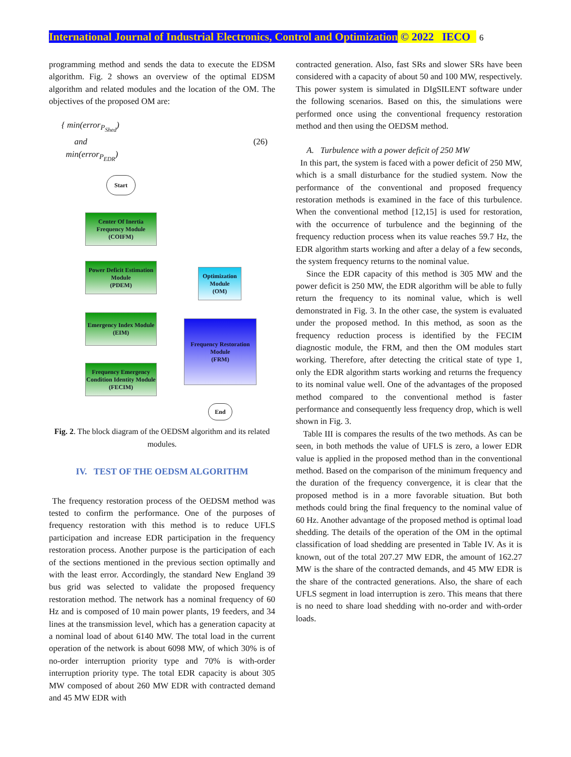International Journal of Industrial Electronics, Control and Optimization © 2022 IECO 6
programming method and sends the data to execute the EDSM algorithm. Fig. 2 shows an overview of the optimal EDSM algorithm and related modules and the location of the OM. The objectives of the proposed OM are:
{ min(error<sub>P<sub>Shed</sub></sub>)
and
min(error<sub>P<sub>EDR</sub></sub>)
(26)
Start
Center Of Inertia
Frequency Module
(COIFM)
Power Deficit Estimation
Module
(PDEM)
Emergency Index Module
(EIM)
Frequency Emergency
Condition Identity Module
(FECIM)
Optimization
Module
(OM)
Frequency Restoration
Module
(FRM)
End
Fig. 2. The block diagram of the OEDSM algorithm and its related modules.
IV. TEST OF THE OEDSM ALGORITHM
The frequency restoration process of the OEDSM method was tested to confirm the performance. One of the purposes of frequency restoration with this method is to reduce UFLS participation and increase EDR participation in the frequency restoration process. Another purpose is the participation of each of the sections mentioned in the previous section optimally and with the least error. Accordingly, the standard New England 39 bus grid was selected to validate the proposed frequency restoration method. The network has a nominal frequency of 60 Hz and is composed of 10 main power plants, 19 feeders, and 34 lines at the transmission level, which has a generation capacity at a nominal load of about 6140 MW. The total load in the current operation of the network is about 6098 MW, of which 30% is of no-order interruption priority type and 70% is with-order interruption priority type. The total EDR capacity is about 305 MW composed of about 260 MW EDR with contracted demand and 45 MW EDR with
contracted generation. Also, fast SRs and slower SRs have been considered with a capacity of about 50 and 100 MW, respectively. This power system is simulated in DIgSILENT software under the following scenarios. Based on this, the simulations were performed once using the conventional frequency restoration method and then using the OEDSM method.
A. Turbulence with a power deficit of 250 MW
In this part, the system is faced with a power deficit of 250 MW, which is a small disturbance for the studied system. Now the performance of the conventional and proposed frequency restoration methods is examined in the face of this turbulence. When the conventional method [12,15] is used for restoration, with the occurrence of turbulence and the beginning of the frequency reduction process when its value reaches 59.7 Hz, the EDR algorithm starts working and after a delay of a few seconds, the system frequency returns to the nominal value.
Since the EDR capacity of this method is 305 MW and the power deficit is 250 MW, the EDR algorithm will be able to fully return the frequency to its nominal value, which is well demonstrated in Fig. 3. In the other case, the system is evaluated under the proposed method. In this method, as soon as the frequency reduction process is identified by the FECIM diagnostic module, the FRM, and then the OM modules start working. Therefore, after detecting the critical state of type 1, only the EDR algorithm starts working and returns the frequency to its nominal value well. One of the advantages of the proposed method compared to the conventional method is faster performance and consequently less frequency drop, which is well shown in Fig. 3.
Table III is compares the results of the two methods. As can be seen, in both methods the value of UFLS is zero, a lower EDR value is applied in the proposed method than in the conventional method. Based on the comparison of the minimum frequency and the duration of the frequency convergence, it is clear that the proposed method is in a more favorable situation. But both methods could bring the final frequency to the nominal value of 60 Hz. Another advantage of the proposed method is optimal load shedding. The details of the operation of the OM in the optimal classification of load shedding are presented in Table IV. As it is known, out of the total 207.27 MW EDR, the amount of 162.27 MW is the share of the contracted demands, and 45 MW EDR is the share of the contracted generations. Also, the share of each UFLS segment in load interruption is zero. This means that there is no need to share load shedding with no-order and with-order loads.